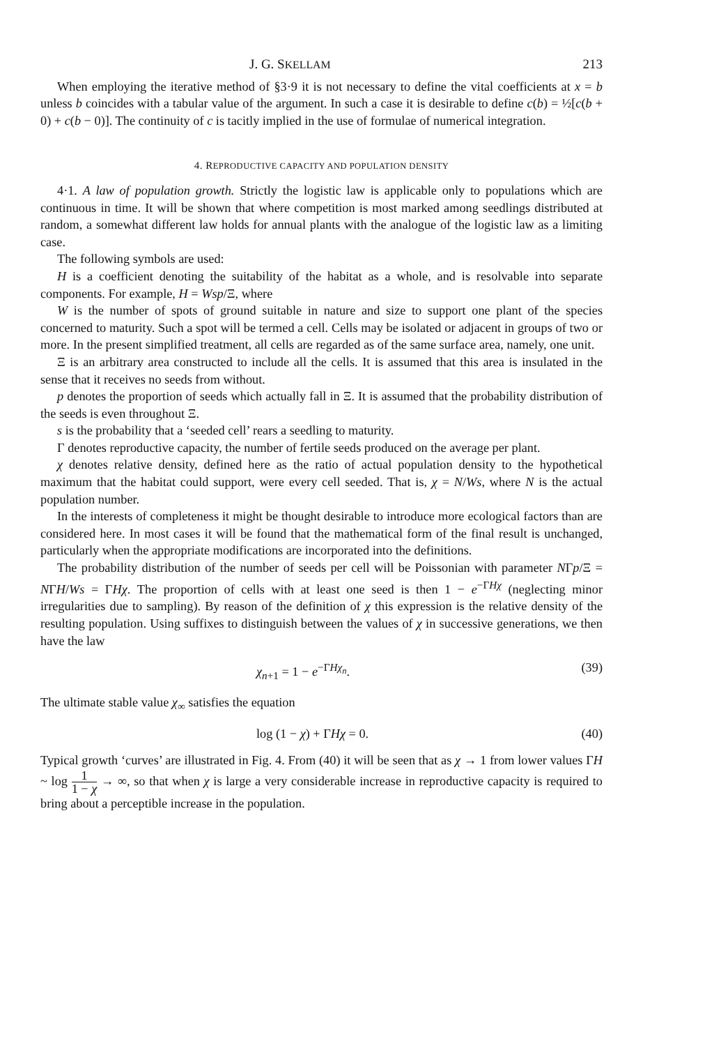J. G. SKELLAM 213
When employing the iterative method of §3·9 it is not necessary to define the vital coefficients at x = b unless b coincides with a tabular value of the argument. In such a case it is desirable to define c(b) = ½[c(b + 0) + c(b − 0)]. The continuity of c is tacitly implied in the use of formulae of numerical integration.
4. REPRODUCTIVE CAPACITY AND POPULATION DENSITY
4·1. A law of population growth. Strictly the logistic law is applicable only to populations which are continuous in time. It will be shown that where competition is most marked among seedlings distributed at random, a somewhat different law holds for annual plants with the analogue of the logistic law as a limiting case.
The following symbols are used:
H is a coefficient denoting the suitability of the habitat as a whole, and is resolvable into separate components. For example, H = Wsp/Ξ, where
W is the number of spots of ground suitable in nature and size to support one plant of the species concerned to maturity. Such a spot will be termed a cell. Cells may be isolated or adjacent in groups of two or more. In the present simplified treatment, all cells are regarded as of the same surface area, namely, one unit.
Ξ is an arbitrary area constructed to include all the cells. It is assumed that this area is insulated in the sense that it receives no seeds from without.
p denotes the proportion of seeds which actually fall in Ξ. It is assumed that the probability distribution of the seeds is even throughout Ξ.
s is the probability that a ‘seeded cell’ rears a seedling to maturity.
Γ denotes reproductive capacity, the number of fertile seeds produced on the average per plant.
χ denotes relative density, defined here as the ratio of actual population density to the hypothetical maximum that the habitat could support, were every cell seeded. That is, χ = N/Ws, where N is the actual population number.
In the interests of completeness it might be thought desirable to introduce more ecological factors than are considered here. In most cases it will be found that the mathematical form of the final result is unchanged, particularly when the appropriate modifications are incorporated into the definitions.
The probability distribution of the number of seeds per cell will be Poissonian with parameter NΓp/Ξ = NΓH/Ws = ΓHχ. The proportion of cells with at least one seed is then 1 − e<sup>−ΓHχ</sup> (neglecting minor irregularities due to sampling). By reason of the definition of χ this expression is the relative density of the resulting population. Using suffixes to distinguish between the values of χ in successive generations, we then have the law
χ<sub>n+1</sub> = 1 − e<sup>−ΓHχ<sub>n</sub></sup>. (39)
The ultimate stable value χ<sub>∞</sub> satisfies the equation
log (1 − χ) + ΓHχ = 0. (40)
Typical growth ‘curves’ are illustrated in Fig. 4. From (40) it will be seen that as χ → 1 from lower values ΓH ~ log 1 1 − χ → ∞, so that when χ is large a very considerable increase in reproductive capacity is required to bring about a perceptible increase in the population.